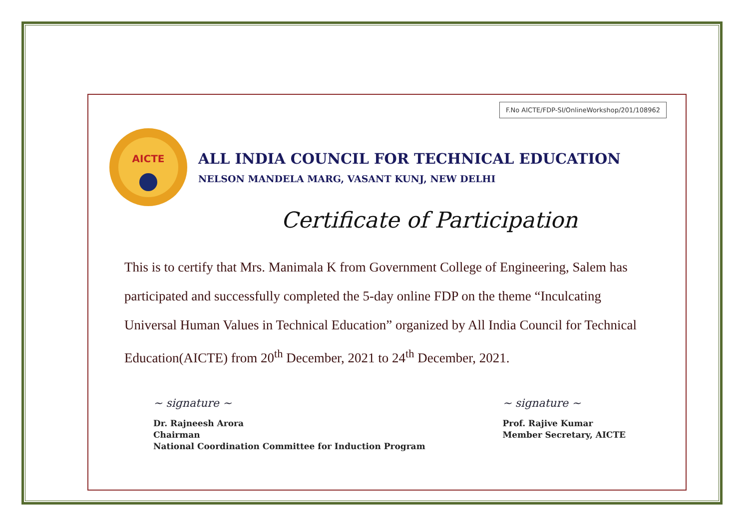F.No AICTE/FDP-SI/OnlineWorkshop/201/108962
AICTE
ALL INDIA COUNCIL FOR TECHNICAL EDUCATION
NELSON MANDELA MARG, VASANT KUNJ, NEW DELHI
Certificate of Participation
This is to certify that Mrs. Manimala K from Government College of Engineering, Salem has participated and successfully completed the 5-day online FDP on the theme “Inculcating Universal Human Values in Technical Education” organized by All India Council for Technical Education(AICTE) from 20<sup>th</sup> December, 2021 to 24<sup>th</sup> December, 2021.
~ signature ~
Dr. Rajneesh Arora
Chairman
National Coordination Committee for Induction Program
~ signature ~
Prof. Rajive Kumar
Member Secretary, AICTE